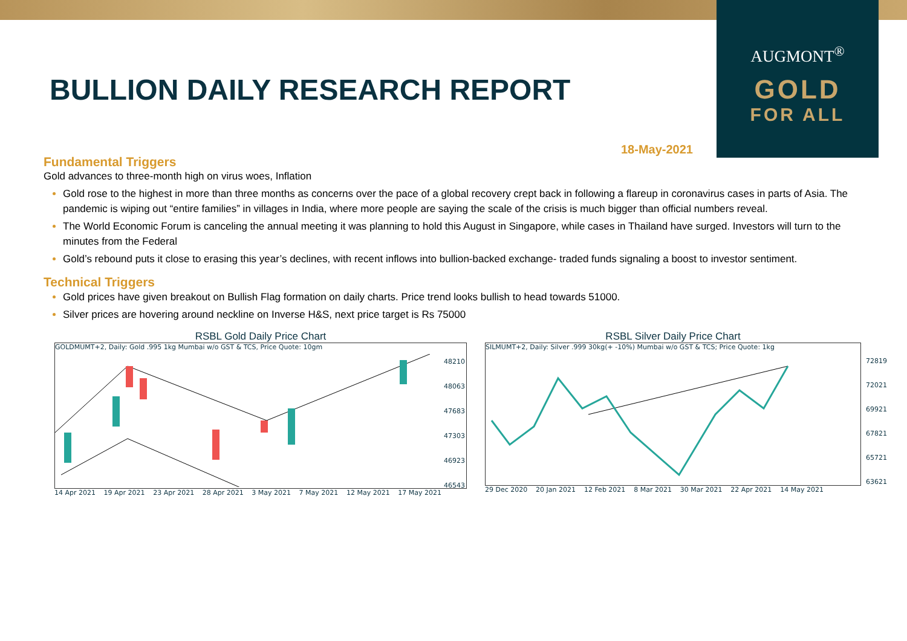AUGMONT<sup>®</sup>
GOLD
FOR ALL
BULLION DAILY RESEARCH REPORT
18-May-2021
Fundamental Triggers
Gold advances to three-month high on virus woes, Inflation
Gold rose to the highest in more than three months as concerns over the pace of a global recovery crept back in following a flareup in coronavirus cases in parts of Asia. The pandemic is wiping out “entire families” in villages in India, where more people are saying the scale of the crisis is much bigger than official numbers reveal.
The World Economic Forum is canceling the annual meeting it was planning to hold this August in Singapore, while cases in Thailand have surged. Investors will turn to the minutes from the Federal
Gold’s rebound puts it close to erasing this year’s declines, with recent inflows into bullion-backed exchange- traded funds signaling a boost to investor sentiment.
Technical Triggers
Gold prices have given breakout on Bullish Flag formation on daily charts. Price trend looks bullish to head towards 51000.
Silver prices are hovering around neckline on Inverse H&S, next price target is Rs 75000
RSBL Gold Daily Price Chart
GOLDMUMT+2, Daily: Gold .995 1kg Mumbai w/o GST & TCS, Price Quote: 10gm
48210
48063
47683
47303
46923
46543
14 Apr 2021 19 Apr 2021 23 Apr 2021 28 Apr 2021 3 May 2021 7 May 2021 12 May 2021 17 May 2021
RSBL Silver Daily Price Chart
SILMUMT+2, Daily: Silver .999 30kg(+ -10%) Mumbai w/o GST & TCS; Price Quote: 1kg
72819
72021
69921
67821
65721
63621
29 Dec 2020 20 Jan 2021 12 Feb 2021 8 Mar 2021 30 Mar 2021 22 Apr 2021 14 May 2021